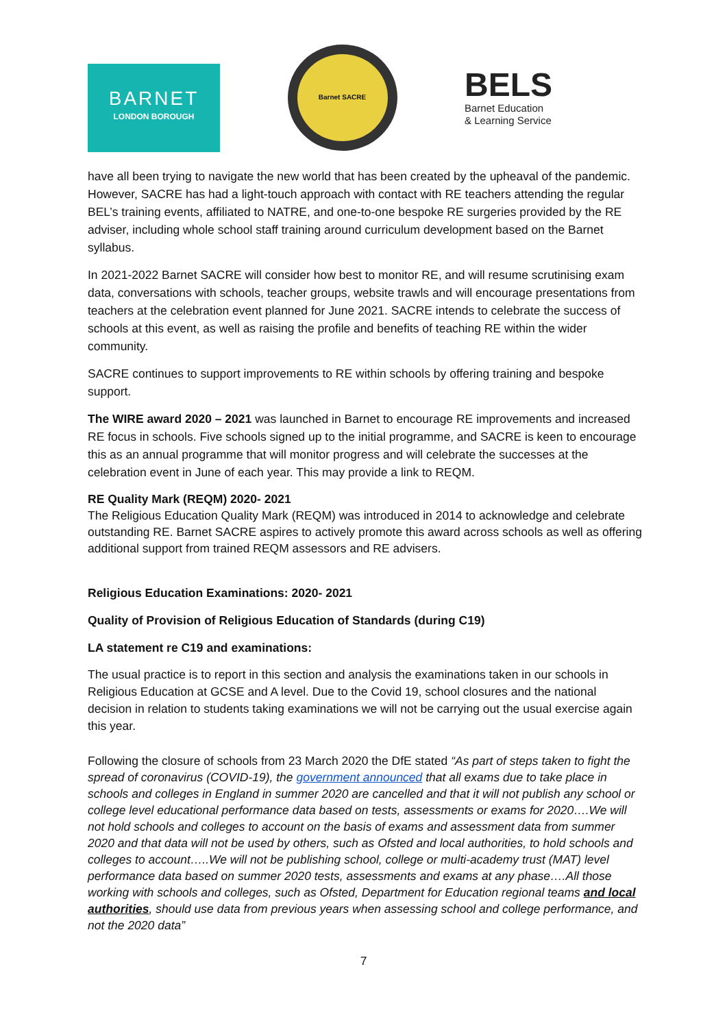BARNET
LONDON BOROUGH
Barnet SACRE
BELS
Barnet Education
& Learning Service
have all been trying to navigate the new world that has been created by the upheaval of the pandemic. However, SACRE has had a light-touch approach with contact with RE teachers attending the regular BEL’s training events, affiliated to NATRE, and one-to-one bespoke RE surgeries provided by the RE adviser, including whole school staff training around curriculum development based on the Barnet syllabus.
In 2021-2022 Barnet SACRE will consider how best to monitor RE, and will resume scrutinising exam data, conversations with schools, teacher groups, website trawls and will encourage presentations from teachers at the celebration event planned for June 2021. SACRE intends to celebrate the success of schools at this event, as well as raising the profile and benefits of teaching RE within the wider community.
SACRE continues to support improvements to RE within schools by offering training and bespoke support.
The WIRE award 2020 – 2021 was launched in Barnet to encourage RE improvements and increased RE focus in schools. Five schools signed up to the initial programme, and SACRE is keen to encourage this as an annual programme that will monitor progress and will celebrate the successes at the celebration event in June of each year. This may provide a link to REQM.
RE Quality Mark (REQM) 2020- 2021
The Religious Education Quality Mark (REQM) was introduced in 2014 to acknowledge and celebrate outstanding RE. Barnet SACRE aspires to actively promote this award across schools as well as offering additional support from trained REQM assessors and RE advisers.
Religious Education Examinations: 2020- 2021
Quality of Provision of Religious Education of Standards (during C19)
LA statement re C19 and examinations:
The usual practice is to report in this section and analysis the examinations taken in our schools in Religious Education at GCSE and A level. Due to the Covid 19, school closures and the national decision in relation to students taking examinations we will not be carrying out the usual exercise again this year.
Following the closure of schools from 23 March 2020 the DfE stated “As part of steps taken to fight the spread of coronavirus (COVID-19), the government announced that all exams due to take place in schools and colleges in England in summer 2020 are cancelled and that it will not publish any school or college level educational performance data based on tests, assessments or exams for 2020….We will not hold schools and colleges to account on the basis of exams and assessment data from summer 2020 and that data will not be used by others, such as Ofsted and local authorities, to hold schools and colleges to account…..We will not be publishing school, college or multi-academy trust (MAT) level performance data based on summer 2020 tests, assessments and exams at any phase….All those working with schools and colleges, such as Ofsted, Department for Education regional teams and local authorities, should use data from previous years when assessing school and college performance, and not the 2020 data”
7